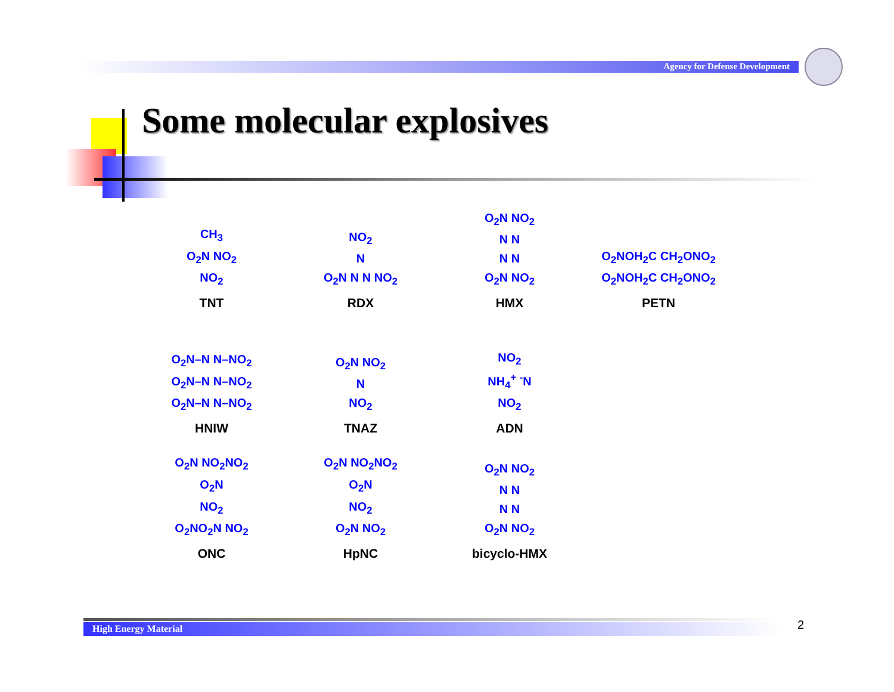Agency for Defense Development
Some molecular explosives
CH<sub>3</sub>
O<sub>2</sub>N NO<sub>2</sub>
NO<sub>2</sub>
TNT
NO<sub>2</sub>
N
O<sub>2</sub>N N N NO<sub>2</sub>
RDX
O<sub>2</sub>N NO<sub>2</sub>
N N
N N
O<sub>2</sub>N NO<sub>2</sub>
HMX
O<sub>2</sub>NOH<sub>2</sub>C CH<sub>2</sub>ONO<sub>2</sub>
O<sub>2</sub>NOH<sub>2</sub>C CH<sub>2</sub>ONO<sub>2</sub>
PETN
O<sub>2</sub>N–N N–NO<sub>2</sub>
O<sub>2</sub>N–N N–NO<sub>2</sub>
O<sub>2</sub>N–N N–NO<sub>2</sub>
HNIW
O<sub>2</sub>N NO<sub>2</sub>
N
NO<sub>2</sub>
TNAZ
NO<sub>2</sub>
NH<sub>4</sub><sup>+</sup> <sup>-</sup>N
NO<sub>2</sub>
ADN
O<sub>2</sub>N NO<sub>2</sub>NO<sub>2</sub>
O<sub>2</sub>N
NO<sub>2</sub>
O<sub>2</sub>NO<sub>2</sub>N NO<sub>2</sub>
ONC
O<sub>2</sub>N NO<sub>2</sub>NO<sub>2</sub>
O<sub>2</sub>N
NO<sub>2</sub>
O<sub>2</sub>N NO<sub>2</sub>
HpNC
O<sub>2</sub>N NO<sub>2</sub>
N N
N N
O<sub>2</sub>N NO<sub>2</sub>
bicyclo-HMX
High Energy Material 2